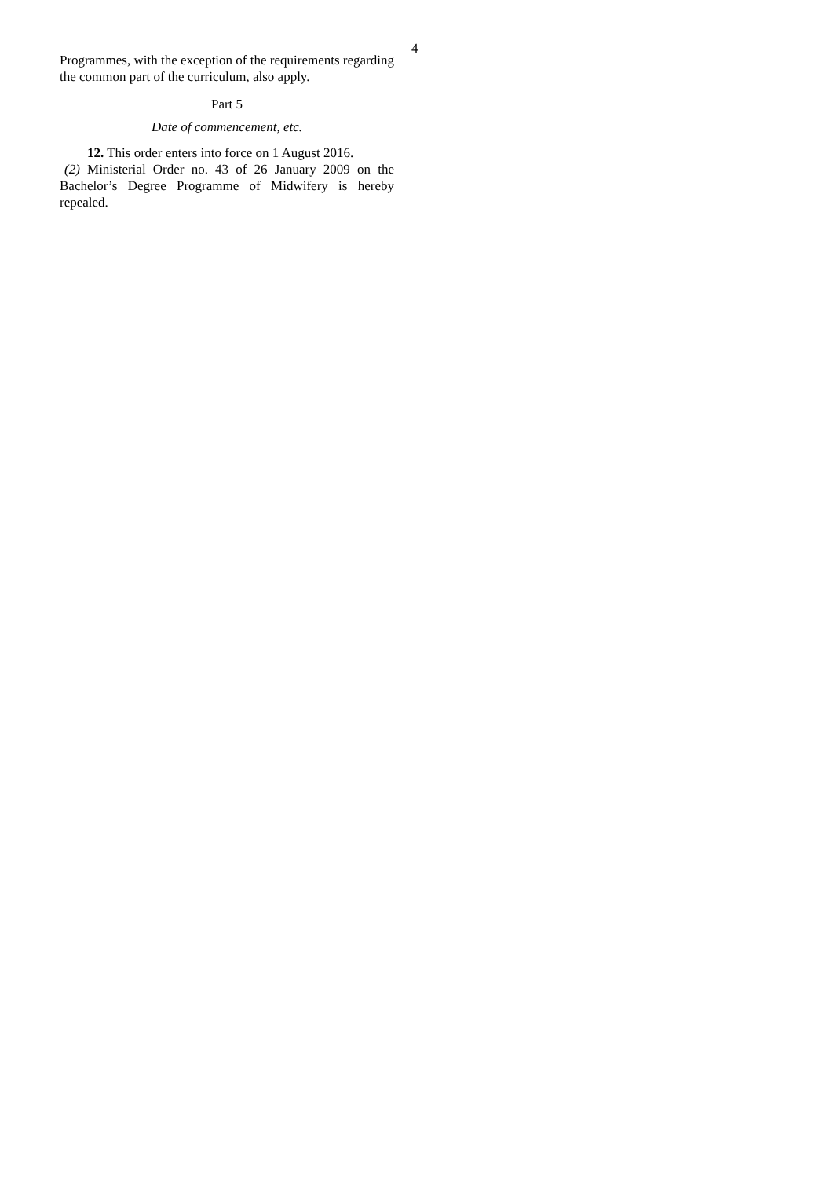4
Programmes, with the exception of the requirements regarding the common part of the curriculum, also apply.
Part 5
Date of commencement, etc.
12. This order enters into force on 1 August 2016.
(2) Ministerial Order no. 43 of 26 January 2009 on the Bachelor’s Degree Programme of Midwifery is hereby repealed.